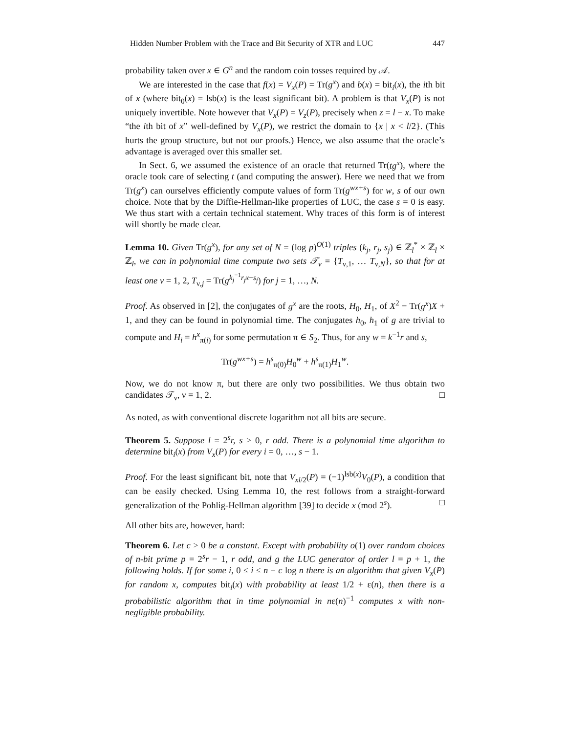Hidden Number Problem with the Trace and Bit Security of XTR and LUC 447
probability taken over x ∈ G<sup>n</sup> and the random coin tosses required by 𝒜.
We are interested in the case that f(x) = V<sub>x</sub>(P) = Tr(g<sup>x</sup>) and b(x) = bit<sub>i</sub>(x), the ith bit of x (where bit<sub>0</sub>(x) = lsb(x) is the least significant bit). A problem is that V<sub>x</sub>(P) is not uniquely invertible. Note however that V<sub>x</sub>(P) = V<sub>z</sub>(P), precisely when z = l − x. To make “the ith bit of x” well-defined by V<sub>x</sub>(P), we restrict the domain to {x | x < l/2}. (This hurts the group structure, but not our proofs.) Hence, we also assume that the oracle’s advantage is averaged over this smaller set.
In Sect. 6, we assumed the existence of an oracle that returned Tr(tg<sup>x</sup>), where the oracle took care of selecting t (and computing the answer). Here we need that we from Tr(g<sup>x</sup>) can ourselves efficiently compute values of form Tr(g<sup>wx+s</sup>) for w, s of our own choice. Note that by the Diffie-Hellman-like properties of LUC, the case s = 0 is easy. We thus start with a certain technical statement. Why traces of this form is of interest will shortly be made clear.
Lemma 10. Given Tr(g<sup>x</sup>), for any set of N = (log p)<sup>O(1)</sup> triples (k<sub>j</sub>, r<sub>j</sub>, s<sub>j</sub>) ∈ ℤ<sub>l</sub><sup>*</sup> × ℤ<sub>l</sub> × ℤ<sub>l</sub>, we can in polynomial time compute two sets 𝒯<sub>ν</sub> = {T<sub>ν,1</sub>, … T<sub>ν,N</sub>}, so that for at least one ν = 1, 2, T<sub>ν,j</sub> = Tr(g<sup>k<sub>j</sub><sup>−1</sup>r<sub>j</sub>x+s<sub>j</sub></sup>) for j = 1, …, N.
Proof. As observed in [2], the conjugates of g<sup>x</sup> are the roots, H<sub>0</sub>, H<sub>1</sub>, of X<sup>2</sup> − Tr(g<sup>x</sup>)X + 1, and they can be found in polynomial time. The conjugates h<sub>0</sub>, h<sub>1</sub> of g are trivial to compute and H<sub>i</sub> = h<sup>x</sup><sub>π(i)</sub> for some permutation π ∈ S<sub>2</sub>. Thus, for any w = k<sup>−1</sup>r and s,
Tr(g<sup>wx+s</sup>) = h<sup>s</sup><sub>π(0)</sub>H<sub>0</sub><sup>w</sup> + h<sup>s</sup><sub>π(1)</sub>H<sub>1</sub><sup>w</sup>.
Now, we do not know π, but there are only two possibilities. We thus obtain two candidates 𝒯<sub>ν</sub>, ν = 1, 2. □
As noted, as with conventional discrete logarithm not all bits are secure.
Theorem 5. Suppose l = 2<sup>s</sup>r, s > 0, r odd. There is a polynomial time algorithm to determine bit<sub>i</sub>(x) from V<sub>x</sub>(P) for every i = 0, …, s − 1.
Proof. For the least significant bit, note that V<sub>xl/2</sub>(P) = (−1)<sup>lsb(x)</sup>V<sub>0</sub>(P), a condition that can be easily checked. Using Lemma 10, the rest follows from a straight-forward generalization of the Pohlig-Hellman algorithm [39] to decide x (mod 2<sup>s</sup>). □
All other bits are, however, hard:
Theorem 6. Let c > 0 be a constant. Except with probability o(1) over random choices of n-bit prime p = 2<sup>s</sup>r − 1, r odd, and g the LUC generator of order l = p + 1, the following holds. If for some i, 0 ≤ i ≤ n − c log n there is an algorithm that given V<sub>x</sub>(P) for random x, computes bit<sub>i</sub>(x) with probability at least 1/2 + ε(n), then there is a probabilistic algorithm that in time polynomial in nε(n)<sup>−1</sup> computes x with non-negligible probability.